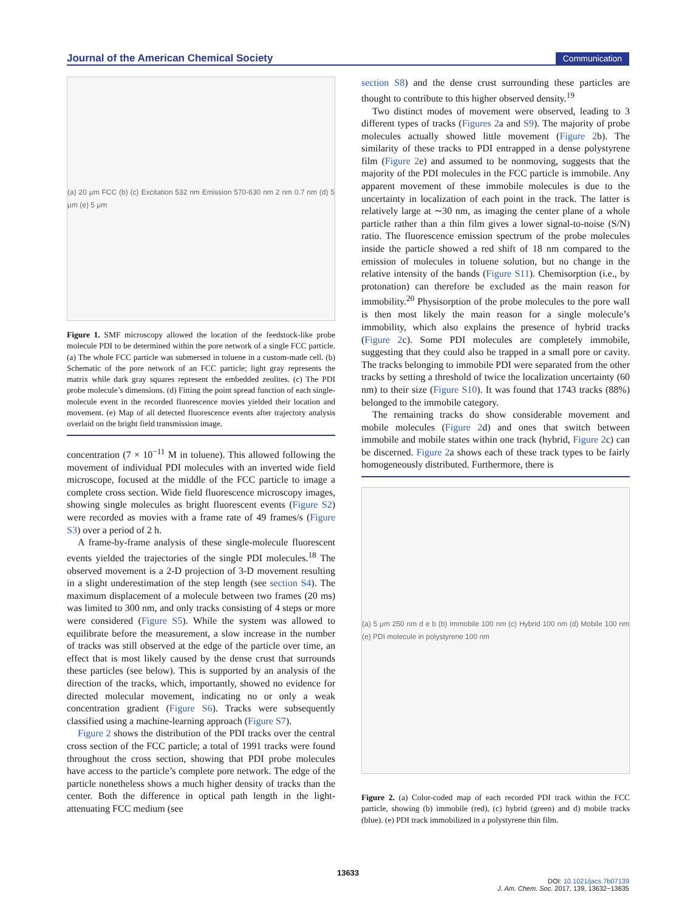Journal of the American Chemical Society Communication
(a) 20 μm FCC (b) (c) Excitation 532 nm Emission 570-630 nm 2 nm 0.7 nm (d) 5 μm (e) 5 μm
Figure 1. SMF microscopy allowed the location of the feedstock-like probe molecule PDI to be determined within the pore network of a single FCC particle. (a) The whole FCC particle was submersed in toluene in a custom-made cell. (b) Schematic of the pore network of an FCC particle; light gray represents the matrix while dark gray squares represent the embedded zeolites. (c) The PDI probe molecule’s dimensions. (d) Fitting the point spread function of each single-molecule event in the recorded fluorescence movies yielded their location and movement. (e) Map of all detected fluorescence events after trajectory analysis overlaid on the bright field transmission image.
concentration (7 × 10<sup>−11</sup> M in toluene). This allowed following the movement of individual PDI molecules with an inverted wide field microscope, focused at the middle of the FCC particle to image a complete cross section. Wide field fluorescence microscopy images, showing single molecules as bright fluorescent events (Figure S2) were recorded as movies with a frame rate of 49 frames/s (Figure S3) over a period of 2 h.
A frame-by-frame analysis of these single-molecule fluorescent events yielded the trajectories of the single PDI molecules.<sup>18</sup> The observed movement is a 2-D projection of 3-D movement resulting in a slight underestimation of the step length (see section S4). The maximum displacement of a molecule between two frames (20 ms) was limited to 300 nm, and only tracks consisting of 4 steps or more were considered (Figure S5). While the system was allowed to equilibrate before the measurement, a slow increase in the number of tracks was still observed at the edge of the particle over time, an effect that is most likely caused by the dense crust that surrounds these particles (see below). This is supported by an analysis of the direction of the tracks, which, importantly, showed no evidence for directed molecular movement, indicating no or only a weak concentration gradient (Figure S6). Tracks were subsequently classified using a machine-learning approach (Figure S7).
Figure 2 shows the distribution of the PDI tracks over the central cross section of the FCC particle; a total of 1991 tracks were found throughout the cross section, showing that PDI probe molecules have access to the particle’s complete pore network. The edge of the particle nonetheless shows a much higher density of tracks than the center. Both the difference in optical path length in the light-attenuating FCC medium (see
section S8) and the dense crust surrounding these particles are thought to contribute to this higher observed density.<sup>19</sup>
Two distinct modes of movement were observed, leading to 3 different types of tracks (Figures 2a and S9). The majority of probe molecules actually showed little movement (Figure 2b). The similarity of these tracks to PDI entrapped in a dense polystyrene film (Figure 2e) and assumed to be nonmoving, suggests that the majority of the PDI molecules in the FCC particle is immobile. Any apparent movement of these immobile molecules is due to the uncertainty in localization of each point in the track. The latter is relatively large at ∼30 nm, as imaging the center plane of a whole particle rather than a thin film gives a lower signal-to-noise (S/N) ratio. The fluorescence emission spectrum of the probe molecules inside the particle showed a red shift of 18 nm compared to the emission of molecules in toluene solution, but no change in the relative intensity of the bands (Figure S11). Chemisorption (i.e., by protonation) can therefore be excluded as the main reason for immobility.<sup>20</sup> Physisorption of the probe molecules to the pore wall is then most likely the main reason for a single molecule’s immobility, which also explains the presence of hybrid tracks (Figure 2c). Some PDI molecules are completely immobile, suggesting that they could also be trapped in a small pore or cavity. The tracks belonging to immobile PDI were separated from the other tracks by setting a threshold of twice the localization uncertainty (60 nm) to their size (Figure S10). It was found that 1743 tracks (88%) belonged to the immobile category.
The remaining tracks do show considerable movement and mobile molecules (Figure 2d) and ones that switch between immobile and mobile states within one track (hybrid, Figure 2c) can be discerned. Figure 2a shows each of these track types to be fairly homogeneously distributed. Furthermore, there is
(a) 5 μm 250 nm d e b (b) Immobile 100 nm (c) Hybrid 100 nm (d) Mobile 100 nm (e) PDI molecule in polystyrene 100 nm
Figure 2. (a) Color-coded map of each recorded PDI track within the FCC particle, showing (b) immobile (red), (c) hybrid (green) and d) mobile tracks (blue). (e) PDI track immobilized in a polystyrene thin film.
13633
DOI: 10.1021/jacs.7b07139
J. Am. Chem. Soc. 2017, 139, 13632−13635